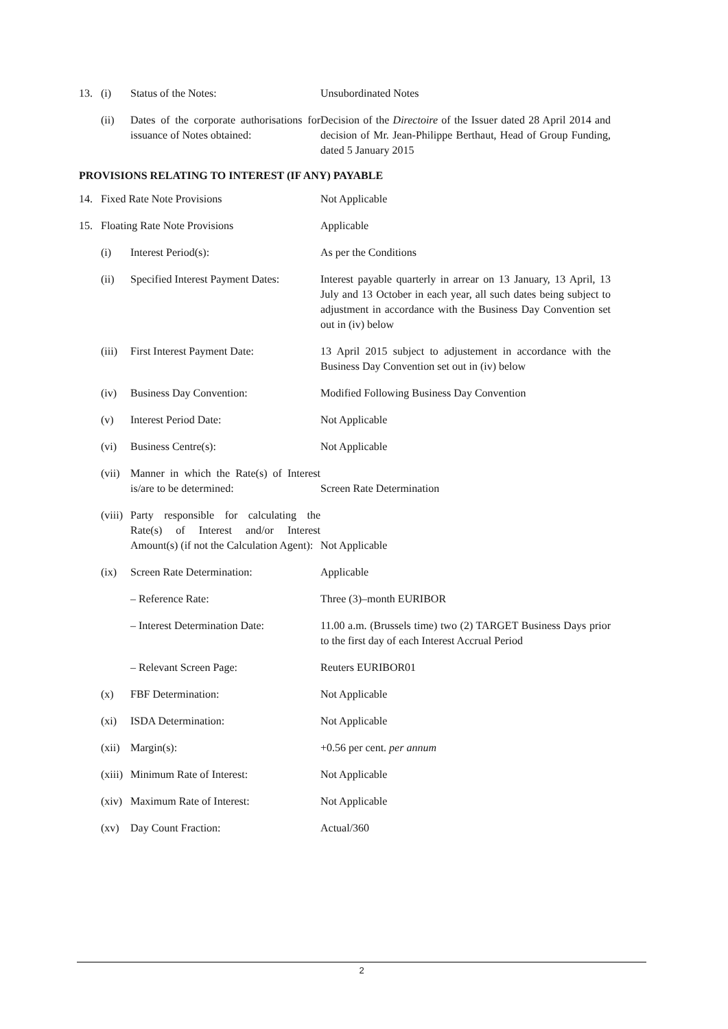13. (i) Status of the Notes: Unsubordinated Notes
(ii) Dates of the corporate authorisations for issuance of Notes obtained:
Decision of the Directoire of the Issuer dated 28 April 2014 and decision of Mr. Jean-Philippe Berthaut, Head of Group Funding, dated 5 January 2015
PROVISIONS RELATING TO INTEREST (IF ANY) PAYABLE
14. Fixed Rate Note Provisions Not Applicable
15. Floating Rate Note Provisions Applicable
(i) Interest Period(s): As per the Conditions
(ii) Specified Interest Payment Dates:
Interest payable quarterly in arrear on 13 January, 13 April, 13 July and 13 October in each year, all such dates being subject to adjustment in accordance with the Business Day Convention set out in (iv) below
(iii)
First Interest Payment Date: 13 April 2015 subject to adjustement in accordance with the Business Day Convention set out in (iv) below
(iv) Business Day Convention: Modified Following Business Day Convention
(v) Interest Period Date: Not Applicable
(vi) Business Centre(s): Not Applicable
(vii)
Manner in which the Rate(s) of Interest is/are to be determined:
Screen Rate Determination
(viii)
Party responsible for calculating the Rate(s) of Interest and/or Interest Amount(s) (if not the Calculation Agent):
Not Applicable
(ix) Screen Rate Determination: Applicable
– Reference Rate: Three (3)–month EURIBOR
– Interest Determination Date:
11.00 a.m. (Brussels time) two (2) TARGET Business Days prior to the first day of each Interest Accrual Period
– Relevant Screen Page: Reuters EURIBOR01
(x) FBF Determination: Not Applicable
(xi) ISDA Determination: Not Applicable
(xii)
Margin(s): +0.56 per cent. per annum
(xiii)
Minimum Rate of Interest: Not Applicable
(xiv)
Maximum Rate of Interest: Not Applicable
(xv) Day Count Fraction: Actual/360
2